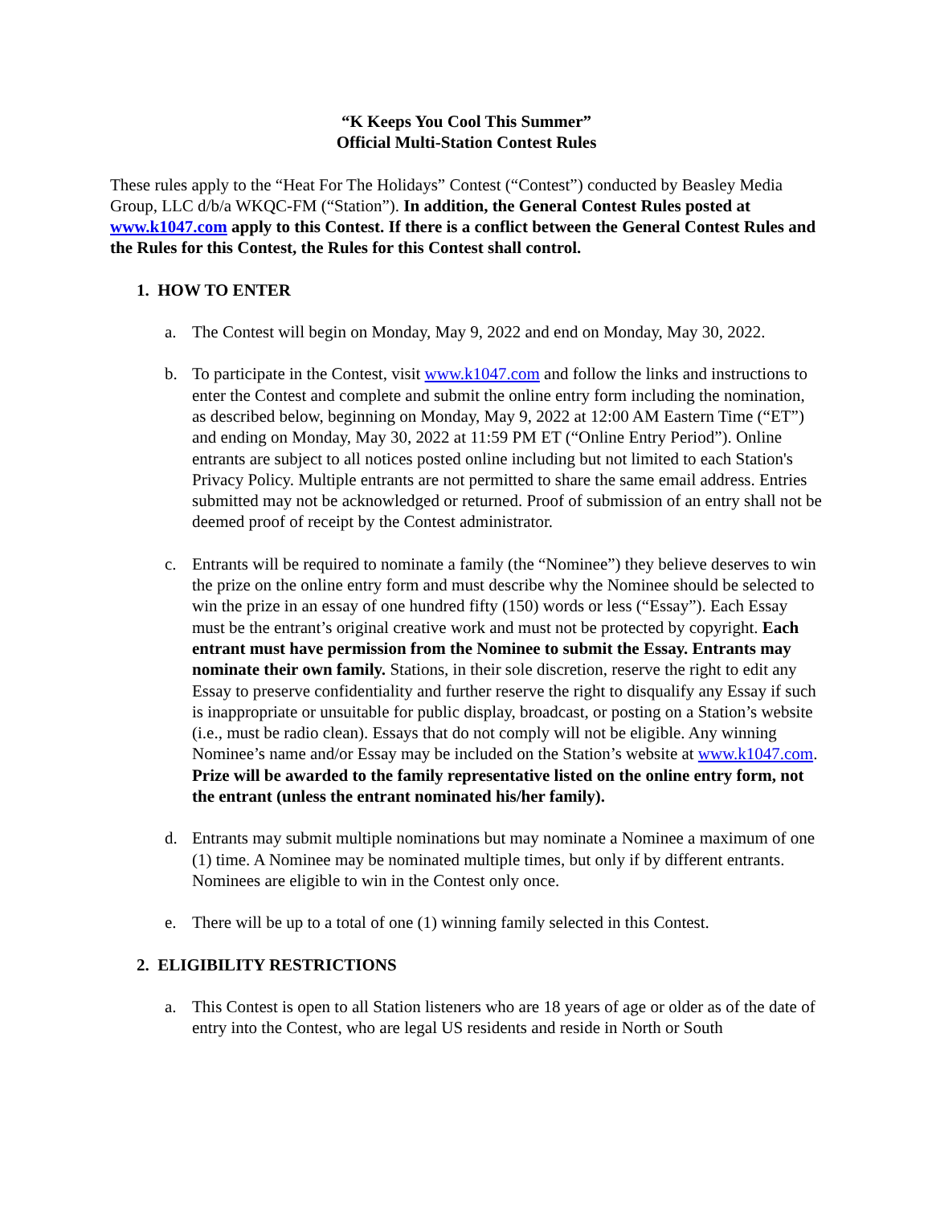“K Keeps You Cool This Summer”
Official Multi-Station Contest Rules
These rules apply to the “Heat For The Holidays” Contest (“Contest”) conducted by Beasley Media Group, LLC d/b/a WKQC-FM (“Station”). In addition, the General Contest Rules posted at www.k1047.com apply to this Contest. If there is a conflict between the General Contest Rules and the Rules for this Contest, the Rules for this Contest shall control.
1. HOW TO ENTER
a. The Contest will begin on Monday, May 9, 2022 and end on Monday, May 30, 2022.
b. To participate in the Contest, visit www.k1047.com and follow the links and instructions to enter the Contest and complete and submit the online entry form including the nomination, as described below, beginning on Monday, May 9, 2022 at 12:00 AM Eastern Time (“ET”) and ending on Monday, May 30, 2022 at 11:59 PM ET (“Online Entry Period”). Online entrants are subject to all notices posted online including but not limited to each Station's Privacy Policy. Multiple entrants are not permitted to share the same email address. Entries submitted may not be acknowledged or returned. Proof of submission of an entry shall not be deemed proof of receipt by the Contest administrator.
c. Entrants will be required to nominate a family (the “Nominee”) they believe deserves to win the prize on the online entry form and must describe why the Nominee should be selected to win the prize in an essay of one hundred fifty (150) words or less (“Essay”). Each Essay must be the entrant’s original creative work and must not be protected by copyright. Each entrant must have permission from the Nominee to submit the Essay. Entrants may nominate their own family. Stations, in their sole discretion, reserve the right to edit any Essay to preserve confidentiality and further reserve the right to disqualify any Essay if such is inappropriate or unsuitable for public display, broadcast, or posting on a Station’s website (i.e., must be radio clean). Essays that do not comply will not be eligible. Any winning Nominee’s name and/or Essay may be included on the Station’s website at www.k1047.com. Prize will be awarded to the family representative listed on the online entry form, not the entrant (unless the entrant nominated his/her family).
d. Entrants may submit multiple nominations but may nominate a Nominee a maximum of one (1) time. A Nominee may be nominated multiple times, but only if by different entrants. Nominees are eligible to win in the Contest only once.
e. There will be up to a total of one (1) winning family selected in this Contest.
2. ELIGIBILITY RESTRICTIONS
a. This Contest is open to all Station listeners who are 18 years of age or older as of the date of entry into the Contest, who are legal US residents and reside in North or South